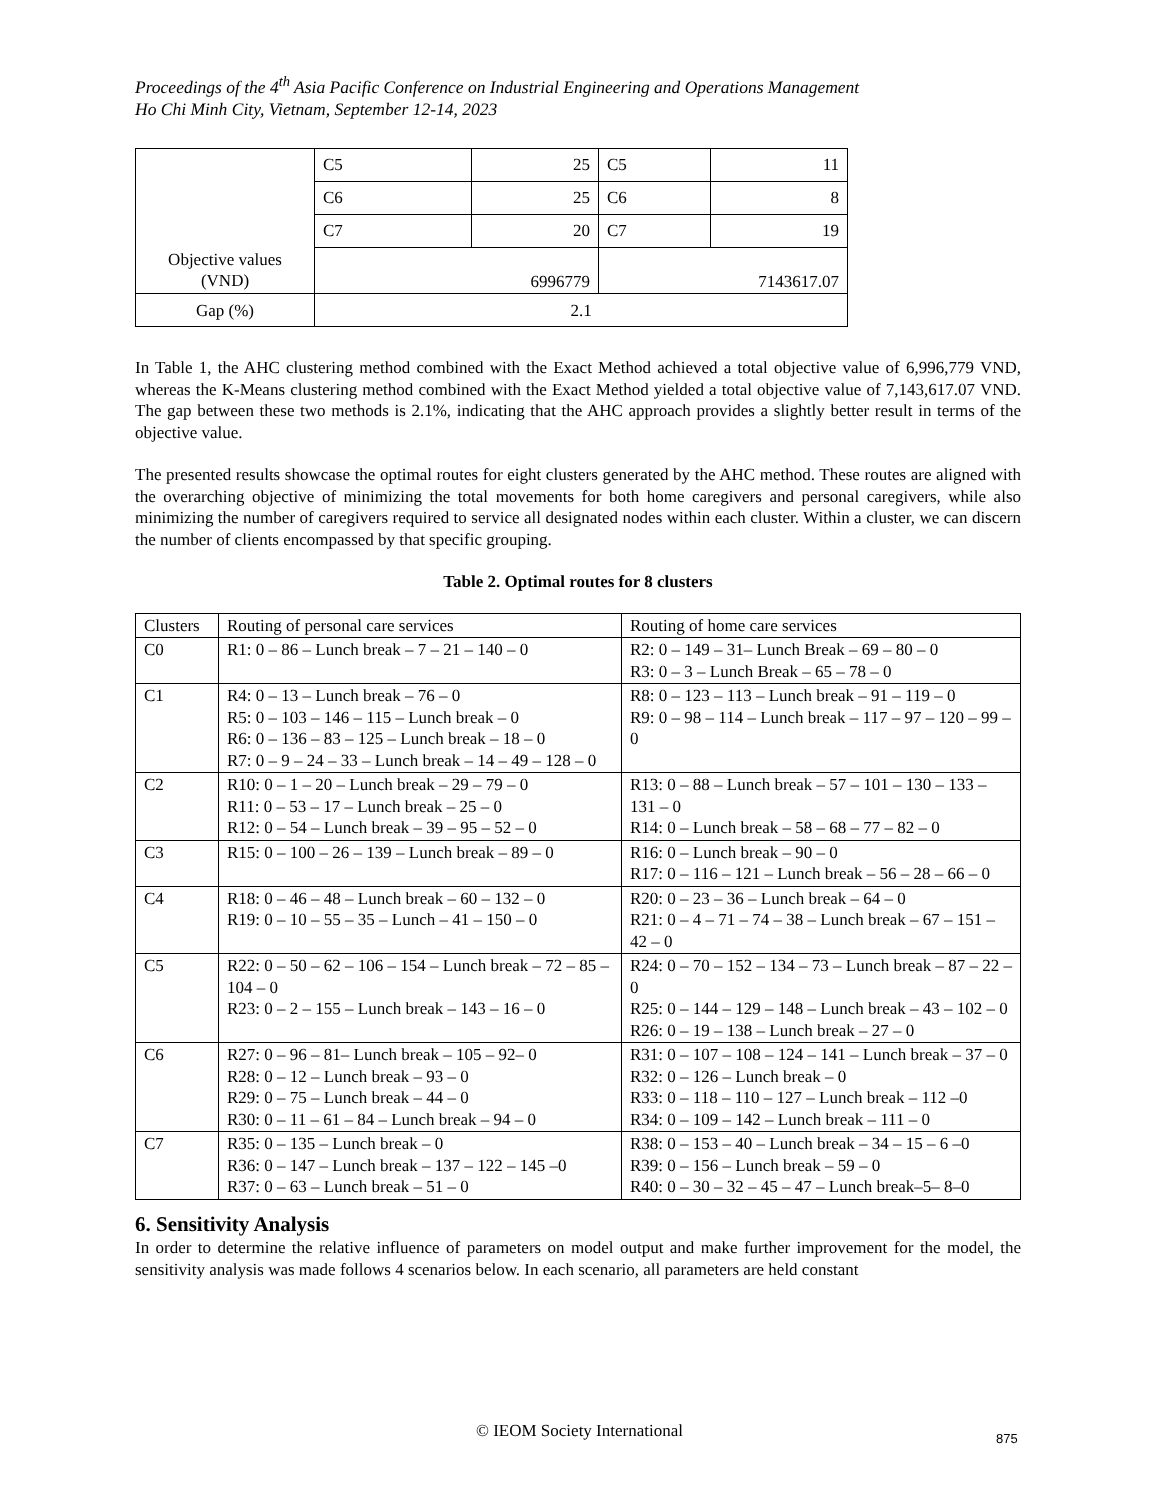Proceedings of the 4<sup>th</sup> Asia Pacific Conference on Industrial Engineering and Operations Management
Ho Chi Minh City, Vietnam, September 12-14, 2023
| | C5 | 25 | C5 | 11 |
| | C6 | 25 | C6 | 8 |
| | C7 | 20 | C7 | 19 |
| Objective values (VND) | 6996779 | | 7143617.07 | |
| Gap (%) | 2.1 | | | |
In Table 1, the AHC clustering method combined with the Exact Method achieved a total objective value of 6,996,779 VND, whereas the K-Means clustering method combined with the Exact Method yielded a total objective value of 7,143,617.07 VND. The gap between these two methods is 2.1%, indicating that the AHC approach provides a slightly better result in terms of the objective value.
The presented results showcase the optimal routes for eight clusters generated by the AHC method. These routes are aligned with the overarching objective of minimizing the total movements for both home caregivers and personal caregivers, while also minimizing the number of caregivers required to service all designated nodes within each cluster. Within a cluster, we can discern the number of clients encompassed by that specific grouping.
Table 2. Optimal routes for 8 clusters
| Clusters | Routing of personal care services | Routing of home care services |
| --- | --- | --- |
| C0 | R1: 0 – 86 – Lunch break – 7 – 21 – 140 – 0 | R2: 0 – 149 – 31– Lunch Break – 69 – 80 – 0 R3: 0 – 3 – Lunch Break – 65 – 78 – 0 |
| C1 | R4: 0 – 13 – Lunch break – 76 – 0 R5: 0 – 103 – 146 – 115 – Lunch break – 0 R6: 0 – 136 – 83 – 125 – Lunch break – 18 – 0 R7: 0 – 9 – 24 – 33 – Lunch break – 14 – 49 – 128 – 0 | R8: 0 – 123 – 113 – Lunch break – 91 – 119 – 0 R9: 0 – 98 – 114 – Lunch break – 117 – 97 – 120 – 99 – 0 |
| C2 | R10: 0 – 1 – 20 – Lunch break – 29 – 79 – 0 R11: 0 – 53 – 17 – Lunch break – 25 – 0 R12: 0 – 54 – Lunch break – 39 – 95 – 52 – 0 | R13: 0 – 88 – Lunch break – 57 – 101 – 130 – 133 – 131 – 0 R14: 0 – Lunch break – 58 – 68 – 77 – 82 – 0 |
| C3 | R15: 0 – 100 – 26 – 139 – Lunch break – 89 – 0 | R16: 0 – Lunch break – 90 – 0 R17: 0 – 116 – 121 – Lunch break – 56 – 28 – 66 – 0 |
| C4 | R18: 0 – 46 – 48 – Lunch break – 60 – 132 – 0 R19: 0 – 10 – 55 – 35 – Lunch – 41 – 150 – 0 | R20: 0 – 23 – 36 – Lunch break – 64 – 0 R21: 0 – 4 – 71 – 74 – 38 – Lunch break – 67 – 151 – 42 – 0 |
| C5 | R22: 0 – 50 – 62 – 106 – 154 – Lunch break – 72 – 85 – 104 – 0 R23: 0 – 2 – 155 – Lunch break – 143 – 16 – 0 | R24: 0 – 70 – 152 – 134 – 73 – Lunch break – 87 – 22 – 0 R25: 0 – 144 – 129 – 148 – Lunch break – 43 – 102 – 0 R26: 0 – 19 – 138 – Lunch break – 27 – 0 |
| C6 | R27: 0 – 96 – 81– Lunch break – 105 – 92– 0 R28: 0 – 12 – Lunch break – 93 – 0 R29: 0 – 75 – Lunch break – 44 – 0 R30: 0 – 11 – 61 – 84 – Lunch break – 94 – 0 | R31: 0 – 107 – 108 – 124 – 141 – Lunch break – 37 – 0 R32: 0 – 126 – Lunch break – 0 R33: 0 – 118 – 110 – 127 – Lunch break – 112 –0 R34: 0 – 109 – 142 – Lunch break – 111 – 0 |
| C7 | R35: 0 – 135 – Lunch break – 0 R36: 0 – 147 – Lunch break – 137 – 122 – 145 –0 R37: 0 – 63 – Lunch break – 51 – 0 | R38: 0 – 153 – 40 – Lunch break – 34 – 15 – 6 –0 R39: 0 – 156 – Lunch break – 59 – 0 R40: 0 – 30 – 32 – 45 – 47 – Lunch break–5– 8–0 |
6. Sensitivity Analysis
In order to determine the relative influence of parameters on model output and make further improvement for the model, the sensitivity analysis was made follows 4 scenarios below. In each scenario, all parameters are held constant
© IEOM Society International 875